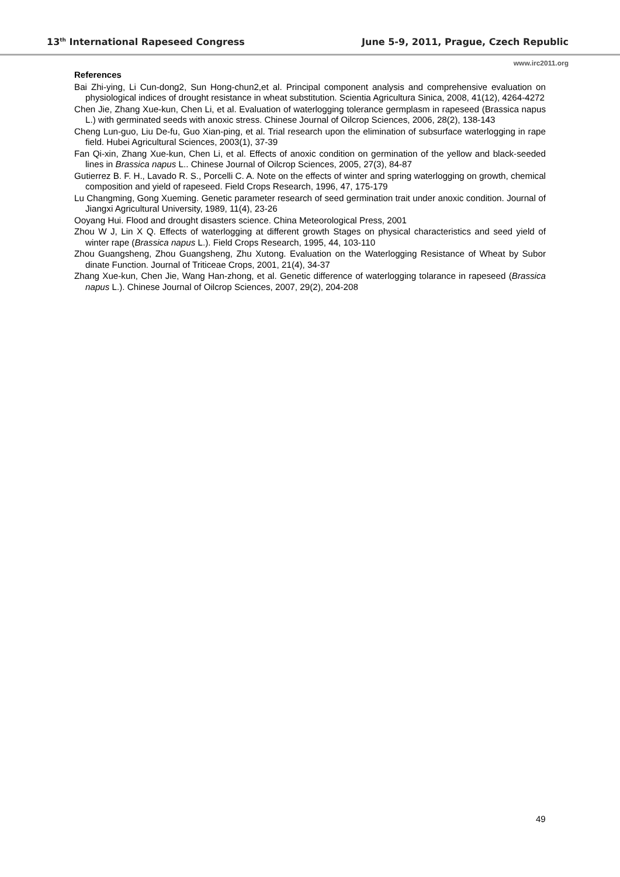13<sup>th</sup> International Rapeseed Congress June 5-9, 2011, Prague, Czech Republic
www.irc2011.org
References
Bai Zhi-ying, Li Cun-dong2, Sun Hong-chun2,et al. Principal component analysis and comprehensive evaluation on physiological indices of drought resistance in wheat substitution. Scientia Agricultura Sinica, 2008, 41(12), 4264-4272
Chen Jie, Zhang Xue-kun, Chen Li, et al. Evaluation of waterlogging tolerance germplasm in rapeseed (Brassica napus L.) with germinated seeds with anoxic stress. Chinese Journal of Oilcrop Sciences, 2006, 28(2), 138-143
Cheng Lun-guo, Liu De-fu, Guo Xian-ping, et al. Trial research upon the elimination of subsurface waterlogging in rape field. Hubei Agricultural Sciences, 2003(1), 37-39
Fan Qi-xin, Zhang Xue-kun, Chen Li, et al. Effects of anoxic condition on germination of the yellow and black-seeded lines in Brassica napus L.. Chinese Journal of Oilcrop Sciences, 2005, 27(3), 84-87
Gutierrez B. F. H., Lavado R. S., Porcelli C. A. Note on the effects of winter and spring waterlogging on growth, chemical composition and yield of rapeseed. Field Crops Research, 1996, 47, 175-179
Lu Changming, Gong Xueming. Genetic parameter research of seed germination trait under anoxic condition. Journal of Jiangxi Agricultural University, 1989, 11(4), 23-26
Ooyang Hui. Flood and drought disasters science. China Meteorological Press, 2001
Zhou W J, Lin X Q. Effects of waterlogging at different growth Stages on physical characteristics and seed yield of winter rape (Brassica napus L.). Field Crops Research, 1995, 44, 103-110
Zhou Guangsheng, Zhou Guangsheng, Zhu Xutong. Evaluation on the Waterlogging Resistance of Wheat by Subor dinate Function. Journal of Triticeae Crops, 2001, 21(4), 34-37
Zhang Xue-kun, Chen Jie, Wang Han-zhong, et al. Genetic difference of waterlogging tolarance in rapeseed (Brassica napus L.). Chinese Journal of Oilcrop Sciences, 2007, 29(2), 204-208
49